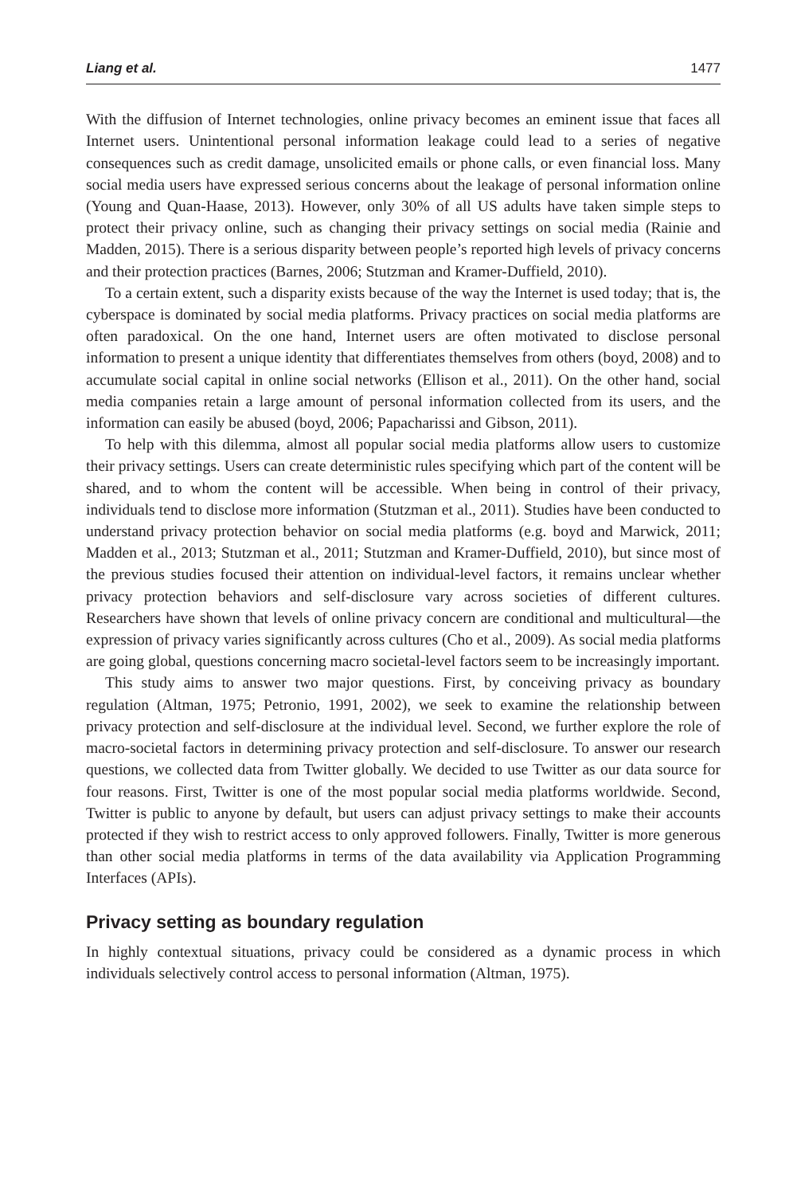Liang et al. 1477
With the diffusion of Internet technologies, online privacy becomes an eminent issue that faces all Internet users. Unintentional personal information leakage could lead to a series of negative consequences such as credit damage, unsolicited emails or phone calls, or even financial loss. Many social media users have expressed serious concerns about the leakage of personal information online (Young and Quan-Haase, 2013). However, only 30% of all US adults have taken simple steps to protect their privacy online, such as changing their privacy settings on social media (Rainie and Madden, 2015). There is a serious disparity between people’s reported high levels of privacy concerns and their protection practices (Barnes, 2006; Stutzman and Kramer-Duffield, 2010).
To a certain extent, such a disparity exists because of the way the Internet is used today; that is, the cyberspace is dominated by social media platforms. Privacy practices on social media platforms are often paradoxical. On the one hand, Internet users are often motivated to disclose personal information to present a unique identity that differentiates themselves from others (boyd, 2008) and to accumulate social capital in online social networks (Ellison et al., 2011). On the other hand, social media companies retain a large amount of personal information collected from its users, and the information can easily be abused (boyd, 2006; Papacharissi and Gibson, 2011).
To help with this dilemma, almost all popular social media platforms allow users to customize their privacy settings. Users can create deterministic rules specifying which part of the content will be shared, and to whom the content will be accessible. When being in control of their privacy, individuals tend to disclose more information (Stutzman et al., 2011). Studies have been conducted to understand privacy protection behavior on social media platforms (e.g. boyd and Marwick, 2011; Madden et al., 2013; Stutzman et al., 2011; Stutzman and Kramer-Duffield, 2010), but since most of the previous studies focused their attention on individual-level factors, it remains unclear whether privacy protection behaviors and self-disclosure vary across societies of different cultures. Researchers have shown that levels of online privacy concern are conditional and multicultural—the expression of privacy varies significantly across cultures (Cho et al., 2009). As social media platforms are going global, questions concerning macro societal-level factors seem to be increasingly important.
This study aims to answer two major questions. First, by conceiving privacy as boundary regulation (Altman, 1975; Petronio, 1991, 2002), we seek to examine the relationship between privacy protection and self-disclosure at the individual level. Second, we further explore the role of macro-societal factors in determining privacy protection and self-disclosure. To answer our research questions, we collected data from Twitter globally. We decided to use Twitter as our data source for four reasons. First, Twitter is one of the most popular social media platforms worldwide. Second, Twitter is public to anyone by default, but users can adjust privacy settings to make their accounts protected if they wish to restrict access to only approved followers. Finally, Twitter is more generous than other social media platforms in terms of the data availability via Application Programming Interfaces (APIs).
Privacy setting as boundary regulation
In highly contextual situations, privacy could be considered as a dynamic process in which individuals selectively control access to personal information (Altman, 1975).